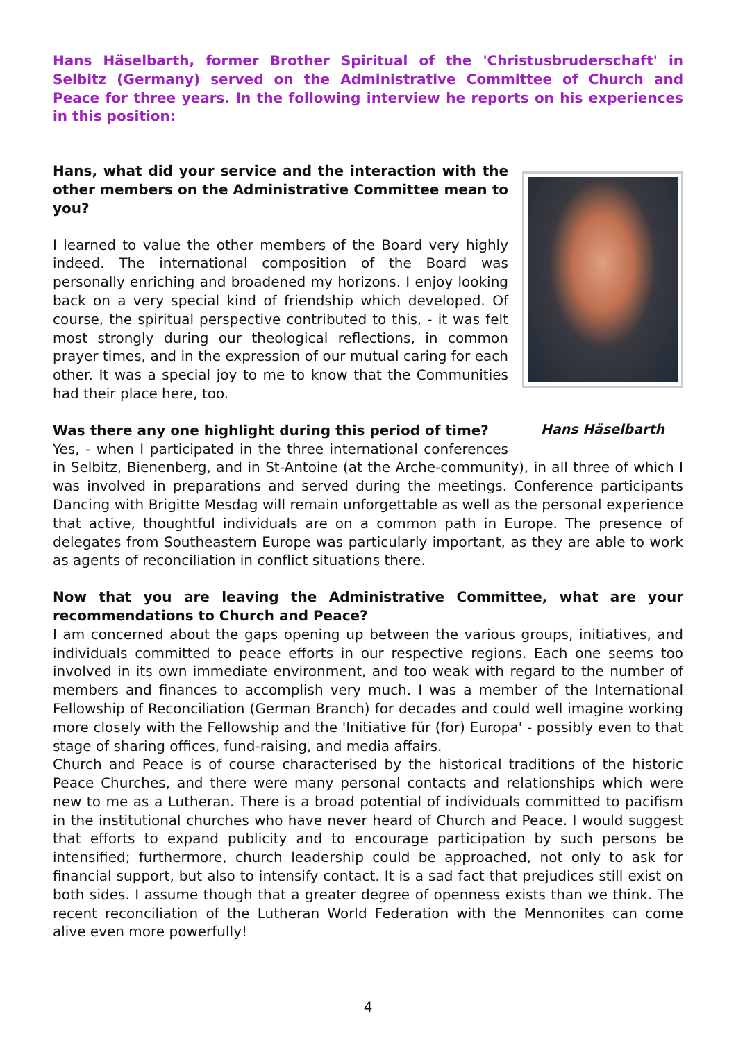Hans Häselbarth, former Brother Spiritual of the 'Christusbruderschaft' in Selbitz (Germany) served on the Administrative Committee of Church and Peace for three years. In the following interview he reports on his experiences in this position:
Hans Häselbarth
Hans, what did your service and the interaction with the other members on the Administrative Committee mean to you?
I learned to value the other members of the Board very highly indeed. The international composition of the Board was personally enriching and broadened my horizons. I enjoy looking back on a very special kind of friendship which developed. Of course, the spiritual perspective contributed to this, - it was felt most strongly during our theological reflections, in common prayer times, and in the expression of our mutual caring for each other. It was a special joy to me to know that the Communities had their place here, too.
Was there any one highlight during this period of time?
Yes, - when I participated in the three international conferences in Selbitz, Bienenberg, and in St-Antoine (at the Arche-community), in all three of which I was involved in preparations and served during the meetings. Conference participants Dancing with Brigitte Mesdag will remain unforgettable as well as the personal experience that active, thoughtful individuals are on a common path in Europe. The presence of delegates from Southeastern Europe was particularly important, as they are able to work as agents of reconciliation in conflict situations there.
Now that you are leaving the Administrative Committee, what are your recommendations to Church and Peace?
I am concerned about the gaps opening up between the various groups, initiatives, and individuals committed to peace efforts in our respective regions. Each one seems too involved in its own immediate environment, and too weak with regard to the number of members and finances to accomplish very much. I was a member of the International Fellowship of Reconciliation (German Branch) for decades and could well imagine working more closely with the Fellowship and the 'Initiative für (for) Europa' - possibly even to that stage of sharing offices, fund-raising, and media affairs.
Church and Peace is of course characterised by the historical traditions of the historic Peace Churches, and there were many personal contacts and relationships which were new to me as a Lutheran. There is a broad potential of individuals committed to pacifism in the institutional churches who have never heard of Church and Peace. I would suggest that efforts to expand publicity and to encourage participation by such persons be intensified; furthermore, church leadership could be approached, not only to ask for financial support, but also to intensify contact. It is a sad fact that prejudices still exist on both sides. I assume though that a greater degree of openness exists than we think. The recent reconciliation of the Lutheran World Federation with the Mennonites can come alive even more powerfully!
4